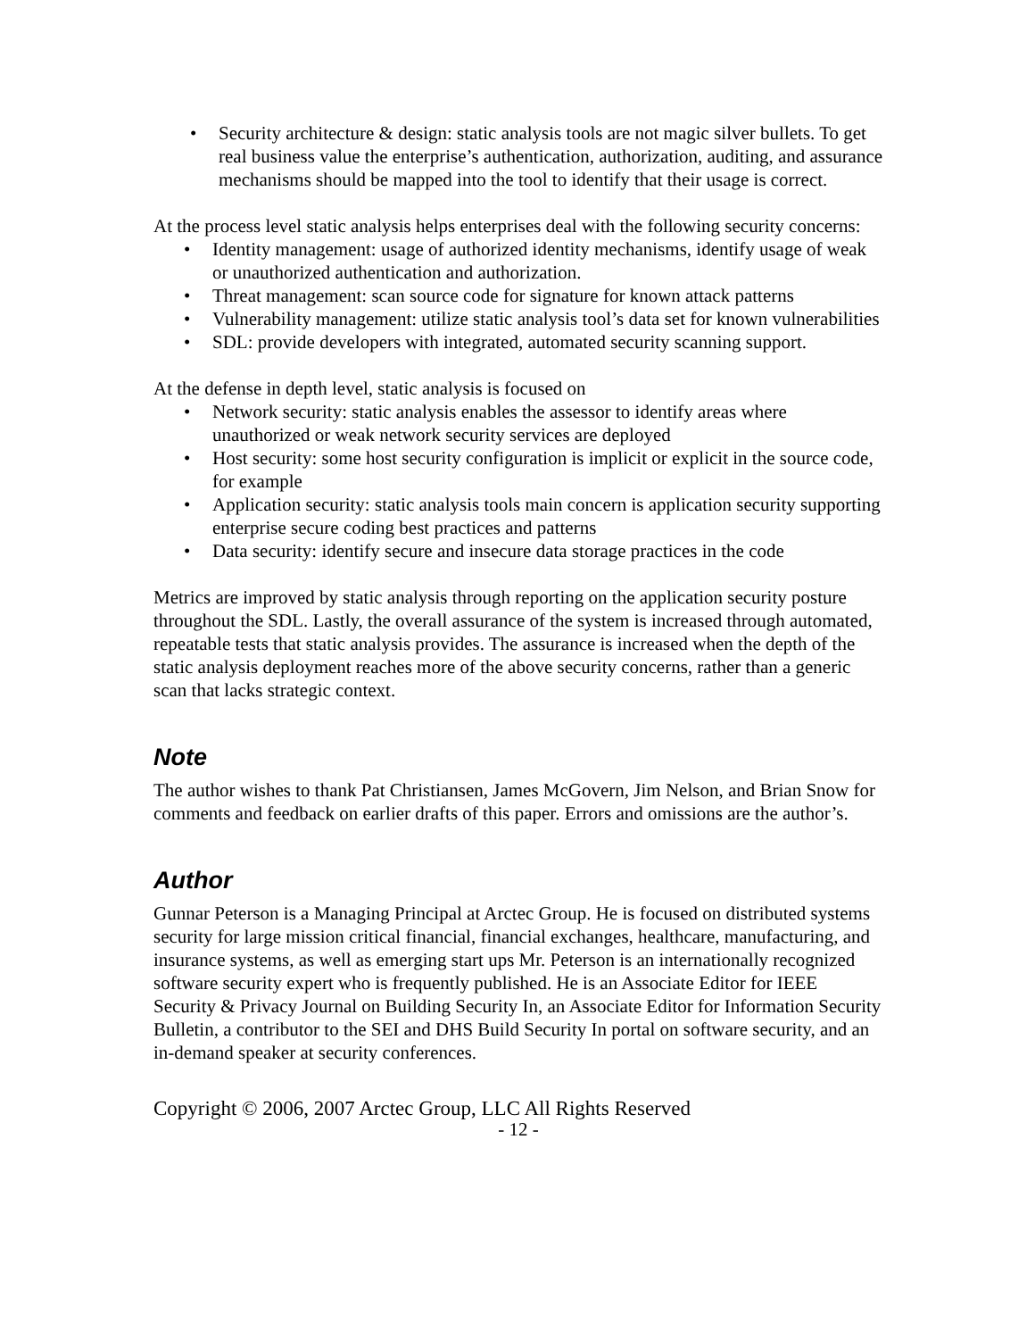• Security architecture & design: static analysis tools are not magic silver bullets. To get real business value the enterprise’s authentication, authorization, auditing, and assurance mechanisms should be mapped into the tool to identify that their usage is correct.
At the process level static analysis helps enterprises deal with the following security concerns:
• Identity management: usage of authorized identity mechanisms, identify usage of weak or unauthorized authentication and authorization.
• Threat management: scan source code for signature for known attack patterns
• Vulnerability management: utilize static analysis tool’s data set for known vulnerabilities
• SDL: provide developers with integrated, automated security scanning support.
At the defense in depth level, static analysis is focused on
• Network security: static analysis enables the assessor to identify areas where unauthorized or weak network security services are deployed
• Host security: some host security configuration is implicit or explicit in the source code, for example
• Application security: static analysis tools main concern is application security supporting enterprise secure coding best practices and patterns
• Data security: identify secure and insecure data storage practices in the code
Metrics are improved by static analysis through reporting on the application security posture throughout the SDL. Lastly, the overall assurance of the system is increased through automated, repeatable tests that static analysis provides. The assurance is increased when the depth of the static analysis deployment reaches more of the above security concerns, rather than a generic scan that lacks strategic context.
Note
The author wishes to thank Pat Christiansen, James McGovern, Jim Nelson, and Brian Snow for comments and feedback on earlier drafts of this paper. Errors and omissions are the author’s.
Author
Gunnar Peterson is a Managing Principal at Arctec Group. He is focused on distributed systems security for large mission critical financial, financial exchanges, healthcare, manufacturing, and insurance systems, as well as emerging start ups Mr. Peterson is an internationally recognized software security expert who is frequently published. He is an Associate Editor for IEEE Security & Privacy Journal on Building Security In, an Associate Editor for Information Security Bulletin, a contributor to the SEI and DHS Build Security In portal on software security, and an in-demand speaker at security conferences.
Copyright © 2006, 2007 Arctec Group, LLC All Rights Reserved
- 12 -